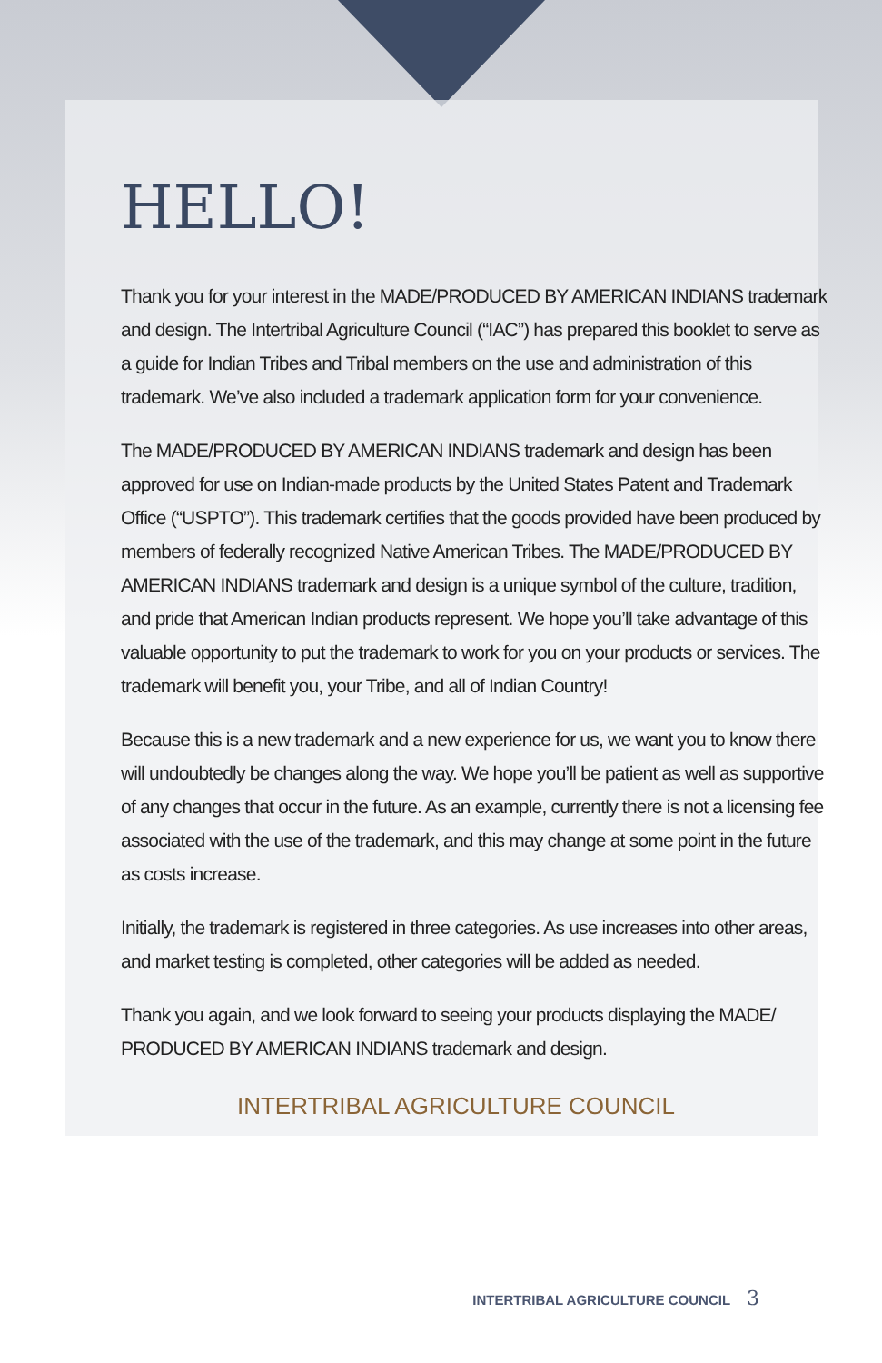HELLO!
Thank you for your interest in the MADE/PRODUCED BY AMERICAN INDIANS trademark and design. The Intertribal Agriculture Council (“IAC”) has prepared this booklet to serve as a guide for Indian Tribes and Tribal members on the use and administration of this trademark. We’ve also included a trademark application form for your convenience.
The MADE/PRODUCED BY AMERICAN INDIANS trademark and design has been approved for use on Indian-made products by the United States Patent and Trademark Office (“USPTO”). This trademark certifies that the goods provided have been produced by members of federally recognized Native American Tribes. The MADE/PRODUCED BY AMERICAN INDIANS trademark and design is a unique symbol of the culture, tradition, and pride that American Indian products represent. We hope you’ll take advantage of this valuable opportunity to put the trademark to work for you on your products or services. The trademark will benefit you, your Tribe, and all of Indian Country!
Because this is a new trademark and a new experience for us, we want you to know there will undoubtedly be changes along the way. We hope you’ll be patient as well as supportive of any changes that occur in the future. As an example, currently there is not a licensing fee associated with the use of the trademark, and this may change at some point in the future as costs increase.
Initially, the trademark is registered in three categories. As use increases into other areas, and market testing is completed, other categories will be added as needed.
Thank you again, and we look forward to seeing your products displaying the MADE/ PRODUCED BY AMERICAN INDIANS trademark and design.
INTERTRIBAL AGRICULTURE COUNCIL
INTERTRIBAL AGRICULTURE COUNCIL 3